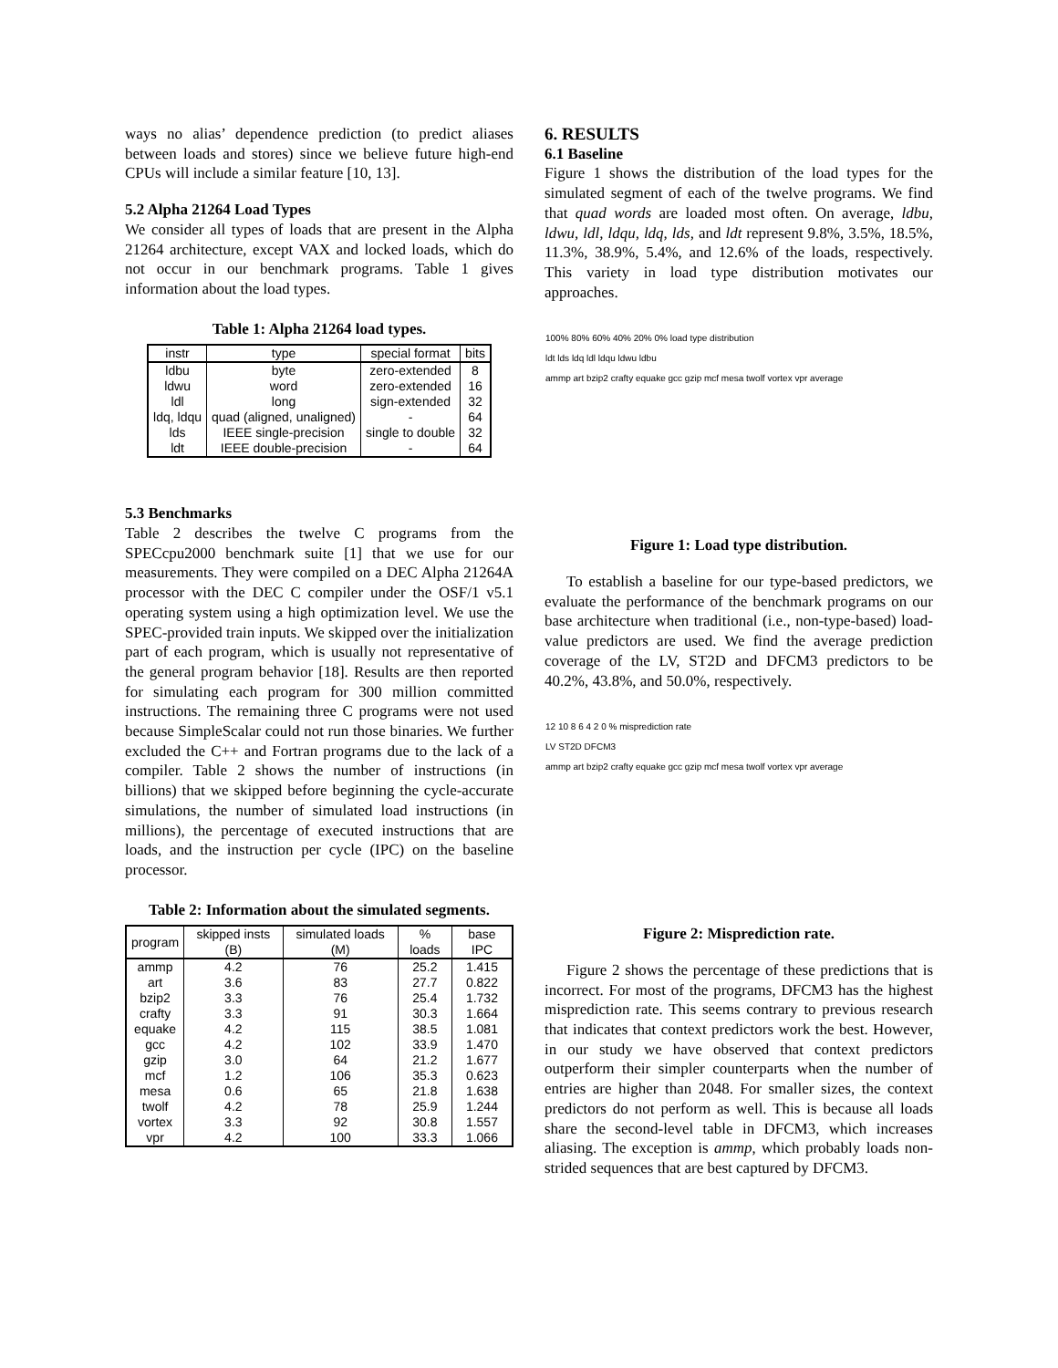ways no alias’ dependence prediction (to predict aliases between loads and stores) since we believe future high-end CPUs will include a similar feature [10, 13].
5.2 Alpha 21264 Load Types
We consider all types of loads that are present in the Alpha 21264 architecture, except VAX and locked loads, which do not occur in our benchmark programs. Table 1 gives information about the load types.
Table 1: Alpha 21264 load types.
| instr | type | special format | bits |
| --- | --- | --- | --- |
| ldbu | byte | zero-extended | 8 |
| ldwu | word | zero-extended | 16 |
| ldl | long | sign-extended | 32 |
| ldq, ldqu | quad (aligned, unaligned) | - | 64 |
| lds | IEEE single-precision | single to double | 32 |
| ldt | IEEE double-precision | - | 64 |
5.3 Benchmarks
Table 2 describes the twelve C programs from the SPECcpu2000 benchmark suite [1] that we use for our measurements. They were compiled on a DEC Alpha 21264A processor with the DEC C compiler under the OSF/1 v5.1 operating system using a high optimization level. We use the SPEC-provided train inputs. We skipped over the initialization part of each program, which is usually not representative of the general program behavior [18]. Results are then reported for simulating each program for 300 million committed instructions. The remaining three C programs were not used because SimpleScalar could not run those binaries. We further excluded the C++ and Fortran programs due to the lack of a compiler. Table 2 shows the number of instructions (in billions) that we skipped before beginning the cycle-accurate simulations, the number of simulated load instructions (in millions), the percentage of executed instructions that are loads, and the instruction per cycle (IPC) on the baseline processor.
Table 2: Information about the simulated segments.
| program | skipped insts (B) | simulated loads (M) | % loads | base IPC |
| --- | --- | --- | --- | --- |
| ammp | 4.2 | 76 | 25.2 | 1.415 |
| art | 3.6 | 83 | 27.7 | 0.822 |
| bzip2 | 3.3 | 76 | 25.4 | 1.732 |
| crafty | 3.3 | 91 | 30.3 | 1.664 |
| equake | 4.2 | 115 | 38.5 | 1.081 |
| gcc | 4.2 | 102 | 33.9 | 1.470 |
| gzip | 3.0 | 64 | 21.2 | 1.677 |
| mcf | 1.2 | 106 | 35.3 | 0.623 |
| mesa | 0.6 | 65 | 21.8 | 1.638 |
| twolf | 4.2 | 78 | 25.9 | 1.244 |
| vortex | 3.3 | 92 | 30.8 | 1.557 |
| vpr | 4.2 | 100 | 33.3 | 1.066 |
6. RESULTS
6.1 Baseline
Figure 1 shows the distribution of the load types for the simulated segment of each of the twelve programs. We find that quad words are loaded most often. On average, ldbu, ldwu, ldl, ldqu, ldq, lds, and ldt represent 9.8%, 3.5%, 18.5%, 11.3%, 38.9%, 5.4%, and 12.6% of the loads, respectively. This variety in load type distribution motivates our approaches.
100% 80% 60% 40% 20% 0% load type distribution
ldt lds ldq ldl ldqu ldwu ldbu
ammp art bzip2 crafty equake gcc gzip mcf mesa twolf vortex vpr average
Figure 1: Load type distribution.
To establish a baseline for our type-based predictors, we evaluate the performance of the benchmark programs on our base architecture when traditional (i.e., non-type-based) load-value predictors are used. We find the average prediction coverage of the LV, ST2D and DFCM3 predictors to be 40.2%, 43.8%, and 50.0%, respectively.
12 10 8 6 4 2 0 % misprediction rate
LV ST2D DFCM3
ammp art bzip2 crafty equake gcc gzip mcf mesa twolf vortex vpr average
Figure 2: Misprediction rate.
Figure 2 shows the percentage of these predictions that is incorrect. For most of the programs, DFCM3 has the highest misprediction rate. This seems contrary to previous research that indicates that context predictors work the best. However, in our study we have observed that context predictors outperform their simpler counterparts when the number of entries are higher than 2048. For smaller sizes, the context predictors do not perform as well. This is because all loads share the second-level table in DFCM3, which increases aliasing. The exception is ammp, which probably loads non-strided sequences that are best captured by DFCM3.